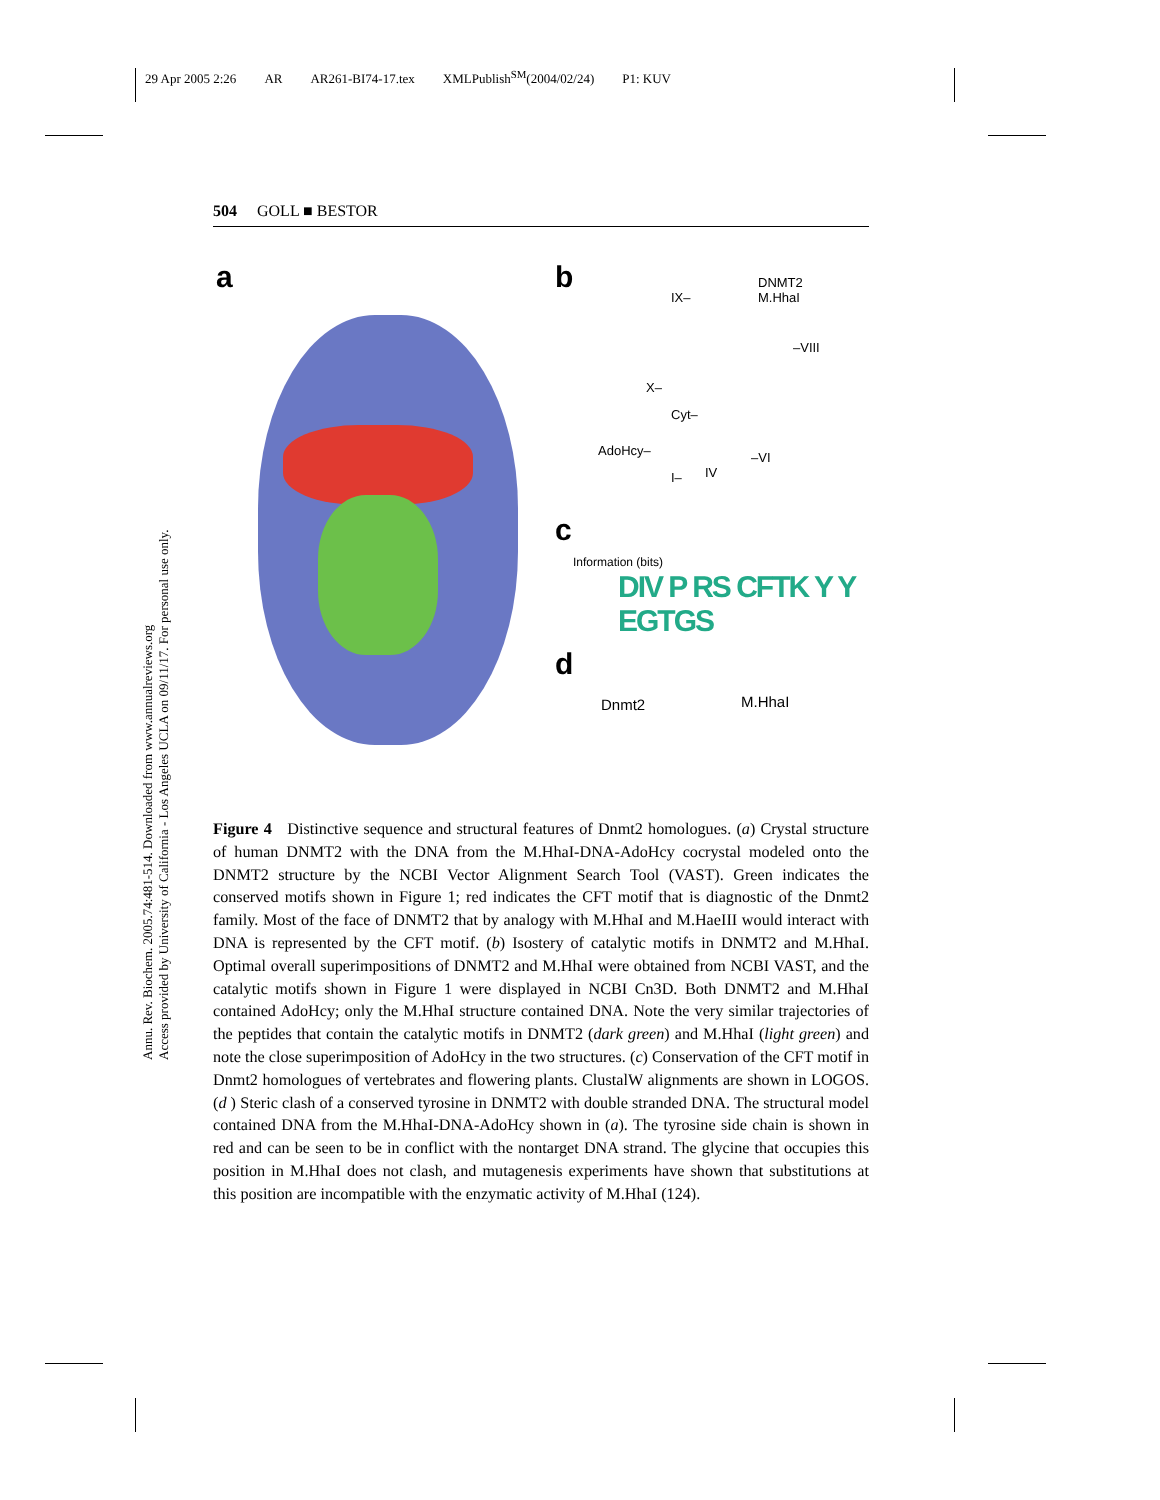29 Apr 2005 2:26 AR AR261-BI74-17.tex XMLPublish<sup>SM</sup>(2004/02/24) P1: KUV
504 GOLL ■ BESTOR
Annu. Rev. Biochem. 2005.74:481-514. Downloaded from www.annualreviews.org
Access provided by University of California - Los Angeles UCLA on 09/11/17. For personal use only.
a b
DNMT2
M.HhaI
IX–
–VIII
X–
Cyt–
AdoHcy– –VI
IV
I–
c
Information (bits)
DIV P RS CFTK Y Y EGTGS
d
Dnmt2 M.HhaI
Figure 4 Distinctive sequence and structural features of Dnmt2 homologues. (a) Crystal structure of human DNMT2 with the DNA from the M.HhaI-DNA-AdoHcy cocrystal modeled onto the DNMT2 structure by the NCBI Vector Alignment Search Tool (VAST). Green indicates the conserved motifs shown in Figure 1; red indicates the CFT motif that is diagnostic of the Dnmt2 family. Most of the face of DNMT2 that by analogy with M.HhaI and M.HaeIII would interact with DNA is represented by the CFT motif. (b) Isostery of catalytic motifs in DNMT2 and M.HhaI. Optimal overall superimpositions of DNMT2 and M.HhaI were obtained from NCBI VAST, and the catalytic motifs shown in Figure 1 were displayed in NCBI Cn3D. Both DNMT2 and M.HhaI contained AdoHcy; only the M.HhaI structure contained DNA. Note the very similar trajectories of the peptides that contain the catalytic motifs in DNMT2 (dark green) and M.HhaI (light green) and note the close superimposition of AdoHcy in the two structures. (c) Conservation of the CFT motif in Dnmt2 homologues of vertebrates and flowering plants. ClustalW alignments are shown in LOGOS. (d ) Steric clash of a conserved tyrosine in DNMT2 with double stranded DNA. The structural model contained DNA from the M.HhaI-DNA-AdoHcy shown in (a). The tyrosine side chain is shown in red and can be seen to be in conflict with the nontarget DNA strand. The glycine that occupies this position in M.HhaI does not clash, and mutagenesis experiments have shown that substitutions at this position are incompatible with the enzymatic activity of M.HhaI (124).